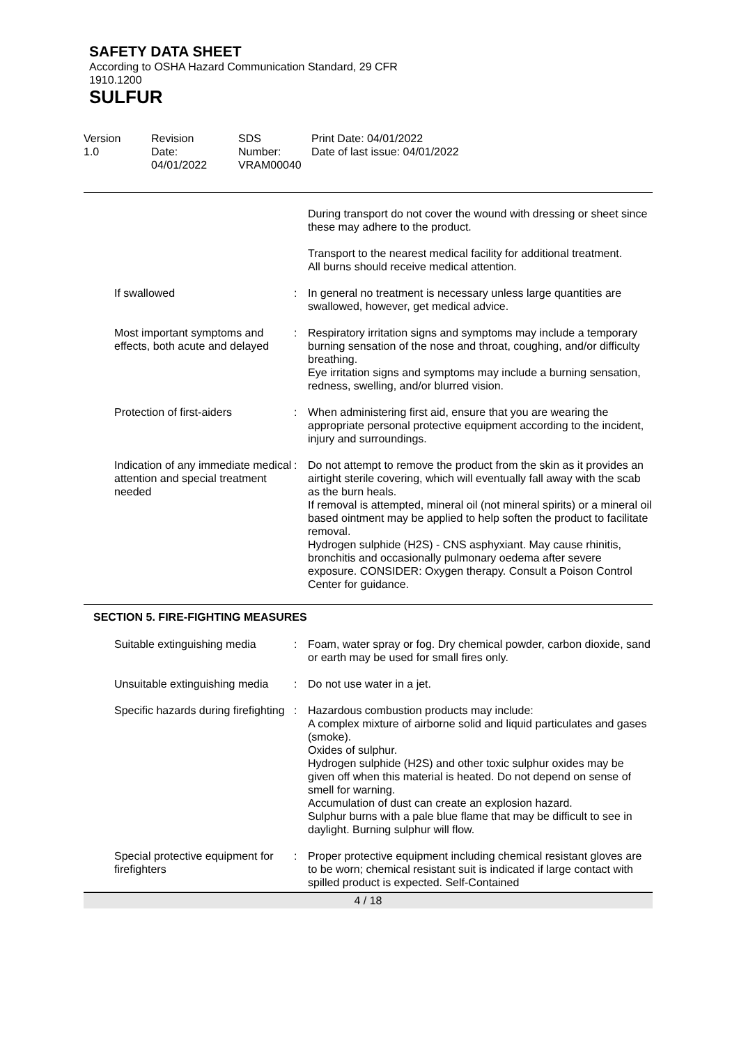SAFETY DATA SHEET
According to OSHA Hazard Communication Standard, 29 CFR
1910.1200
SULFUR
Version
1.0
Revision Date:
04/01/2022
SDS Number:
VRAM00040
Print Date: 04/01/2022
Date of last issue: 04/01/2022
| | | During transport do not cover the wound with dressing or sheet since these may adhere to the product. |
| | | Transport to the nearest medical facility for additional treatment. All burns should receive medical attention. |
| If swallowed | : | In general no treatment is necessary unless large quantities are swallowed, however, get medical advice. |
| Most important symptoms and effects, both acute and delayed | : | Respiratory irritation signs and symptoms may include a temporary burning sensation of the nose and throat, coughing, and/or difficulty breathing. Eye irritation signs and symptoms may include a burning sensation, redness, swelling, and/or blurred vision. |
| Protection of first-aiders | : | When administering first aid, ensure that you are wearing the appropriate personal protective equipment according to the incident, injury and surroundings. |
| Indication of any immediate medical attention and special treatment needed | : | Do not attempt to remove the product from the skin as it provides an airtight sterile covering, which will eventually fall away with the scab as the burn heals. If removal is attempted, mineral oil (not mineral spirits) or a mineral oil based ointment may be applied to help soften the product to facilitate removal. Hydrogen sulphide (H2S) - CNS asphyxiant. May cause rhinitis, bronchitis and occasionally pulmonary oedema after severe exposure. CONSIDER: Oxygen therapy. Consult a Poison Control Center for guidance. |
SECTION 5. FIRE-FIGHTING MEASURES
| Suitable extinguishing media | : | Foam, water spray or fog. Dry chemical powder, carbon dioxide, sand or earth may be used for small fires only. |
| Unsuitable extinguishing media | : | Do not use water in a jet. |
| Specific hazards during firefighting | : | Hazardous combustion products may include: A complex mixture of airborne solid and liquid particulates and gases (smoke). Oxides of sulphur. Hydrogen sulphide (H2S) and other toxic sulphur oxides may be given off when this material is heated. Do not depend on sense of smell for warning. Accumulation of dust can create an explosion hazard. Sulphur burns with a pale blue flame that may be difficult to see in daylight. Burning sulphur will flow. |
| Special protective equipment for firefighters | : | Proper protective equipment including chemical resistant gloves are to be worn; chemical resistant suit is indicated if large contact with spilled product is expected. Self-Contained |
4 / 18